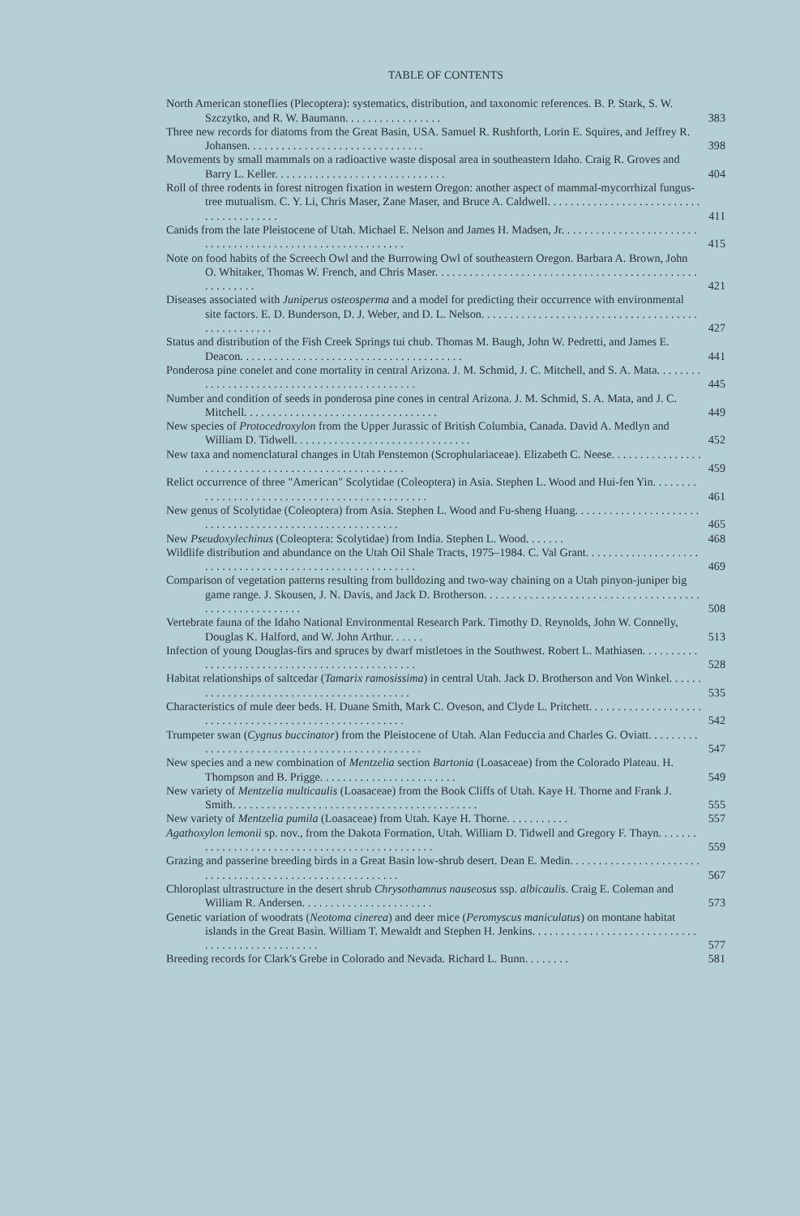TABLE OF CONTENTS
North American stoneflies (Plecoptera): systematics, distribution, and taxonomic references. B. P. Stark, S. W. Szczytko, and R. W. Baumann. . . . . . . . . . . . . . . . .
383
Three new records for diatoms from the Great Basin, USA. Samuel R. Rushforth, Lorin E. Squires, and Jeffrey R. Johansen. . . . . . . . . . . . . . . . . . . . . . . . . . . . . . .
398
Movements by small mammals on a radioactive waste disposal area in southeastern Idaho. Craig R. Groves and Barry L. Keller. . . . . . . . . . . . . . . . . . . . . . . . . . . . . .
404
Roll of three rodents in forest nitrogen fixation in western Oregon: another aspect of mammal-mycorrhizal fungus-tree mutualism. C. Y. Li, Chris Maser, Zane Maser, and Bruce A. Caldwell. . . . . . . . . . . . . . . . . . . . . . . . . . . . . . . . . . . . . . . .
411
Canids from the late Pleistocene of Utah. Michael E. Nelson and James H. Madsen, Jr. . . . . . . . . . . . . . . . . . . . . . . . . . . . . . . . . . . . . . . . . . . . . . . . . . . . . . . . . . .
415
Note on food habits of the Screech Owl and the Burrowing Owl of southeastern Oregon. Barbara A. Brown, John O. Whitaker, Thomas W. French, and Chris Maser. . . . . . . . . . . . . . . . . . . . . . . . . . . . . . . . . . . . . . . . . . . . . . . . . . . . . . .
421
Diseases associated with Juniperus osteosperma and a model for predicting their occurrence with environmental site factors. E. D. Bunderson, D. J. Weber, and D. L. Nelson. . . . . . . . . . . . . . . . . . . . . . . . . . . . . . . . . . . . . . . . . . . . . . . . . .
427
Status and distribution of the Fish Creek Springs tui chub. Thomas M. Baugh, John W. Pedretti, and James E. Deacon. . . . . . . . . . . . . . . . . . . . . . . . . . . . . . . . . . . . . . .
441
Ponderosa pine conelet and cone mortality in central Arizona. J. M. Schmid, J. C. Mitchell, and S. A. Mata. . . . . . . . . . . . . . . . . . . . . . . . . . . . . . . . . . . . . . . . . . . . .
445
Number and condition of seeds in ponderosa pine cones in central Arizona. J. M. Schmid, S. A. Mata, and J. C. Mitchell. . . . . . . . . . . . . . . . . . . . . . . . . . . . . . . . . .
449
New species of Protocedroxylon from the Upper Jurassic of British Columbia, Canada. David A. Medlyn and William D. Tidwell. . . . . . . . . . . . . . . . . . . . . . . . . . . . . . .
452
New taxa and nomenclatural changes in Utah Penstemon (Scrophulariaceae). Elizabeth C. Neese. . . . . . . . . . . . . . . . . . . . . . . . . . . . . . . . . . . . . . . . . . . . . . . . . . .
459
Relict occurrence of three "American" Scolytidae (Coleoptera) in Asia. Stephen L. Wood and Hui-fen Yin. . . . . . . . . . . . . . . . . . . . . . . . . . . . . . . . . . . . . . . . . . . . . . .
461
New genus of Scolytidae (Coleoptera) from Asia. Stephen L. Wood and Fu-sheng Huang. . . . . . . . . . . . . . . . . . . . . . . . . . . . . . . . . . . . . . . . . . . . . . . . . . . . . . . .
465
New Pseudoxylechinus (Coleoptera: Scolytidae) from India. Stephen L. Wood. . . . . . .
468
Wildlife distribution and abundance on the Utah Oil Shale Tracts, 1975–1984. C. Val Grant. . . . . . . . . . . . . . . . . . . . . . . . . . . . . . . . . . . . . . . . . . . . . . . . . . . . . . . . .
469
Comparison of vegetation patterns resulting from bulldozing and two-way chaining on a Utah pinyon-juniper big game range. J. Skousen, J. N. Davis, and Jack D. Brotherson. . . . . . . . . . . . . . . . . . . . . . . . . . . . . . . . . . . . . . . . . . . . . . . . . . . . . . .
508
Vertebrate fauna of the Idaho National Environmental Research Park. Timothy D. Reynolds, John W. Connelly, Douglas K. Halford, and W. John Arthur. . . . . .
513
Infection of young Douglas-firs and spruces by dwarf mistletoes in the Southwest. Robert L. Mathiasen. . . . . . . . . . . . . . . . . . . . . . . . . . . . . . . . . . . . . . . . . . . . . . .
528
Habitat relationships of saltcedar (Tamarix ramosissima) in central Utah. Jack D. Brotherson and Von Winkel. . . . . . . . . . . . . . . . . . . . . . . . . . . . . . . . . . . . . . . . . .
535
Characteristics of mule deer beds. H. Duane Smith, Mark C. Oveson, and Clyde L. Pritchett. . . . . . . . . . . . . . . . . . . . . . . . . . . . . . . . . . . . . . . . . . . . . . . . . . . . . . .
542
Trumpeter swan (Cygnus buccinator) from the Pleistocene of Utah. Alan Feduccia and Charles G. Oviatt. . . . . . . . . . . . . . . . . . . . . . . . . . . . . . . . . . . . . . . . . . . . . . .
547
New species and a new combination of Mentzelia section Bartonia (Loasaceae) from the Colorado Plateau. H. Thompson and B. Prigge. . . . . . . . . . . . . . . . . . . . . . . .
549
New variety of Mentzelia multicaulis (Loasaceae) from the Book Cliffs of Utah. Kaye H. Thorne and Frank J. Smith. . . . . . . . . . . . . . . . . . . . . . . . . . . . . . . . . . . . . . . . . . .
555
New variety of Mentzelia pumila (Loasaceae) from Utah. Kaye H. Thorne. . . . . . . . . . .
557
Agathoxylon lemonii sp. nov., from the Dakota Formation, Utah. William D. Tidwell and Gregory F. Thayn. . . . . . . . . . . . . . . . . . . . . . . . . . . . . . . . . . . . . . . . . . . . . . .
559
Grazing and passerine breeding birds in a Great Basin low-shrub desert. Dean E. Medin. . . . . . . . . . . . . . . . . . . . . . . . . . . . . . . . . . . . . . . . . . . . . . . . . . . . . . . . .
567
Chloroplast ultrastructure in the desert shrub Chrysothamnus nauseosus ssp. albicaulis. Craig E. Coleman and William R. Andersen. . . . . . . . . . . . . . . . . . . . . . .
573
Genetic variation of woodrats (Neotoma cinerea) and deer mice (Peromyscus maniculatus) on montane habitat islands in the Great Basin. William T. Mewaldt and Stephen H. Jenkins. . . . . . . . . . . . . . . . . . . . . . . . . . . . . . . . . . . . . . . . . . . . . . . . .
577
Breeding records for Clark's Grebe in Colorado and Nevada. Richard L. Bunn. . . . . . . .
581